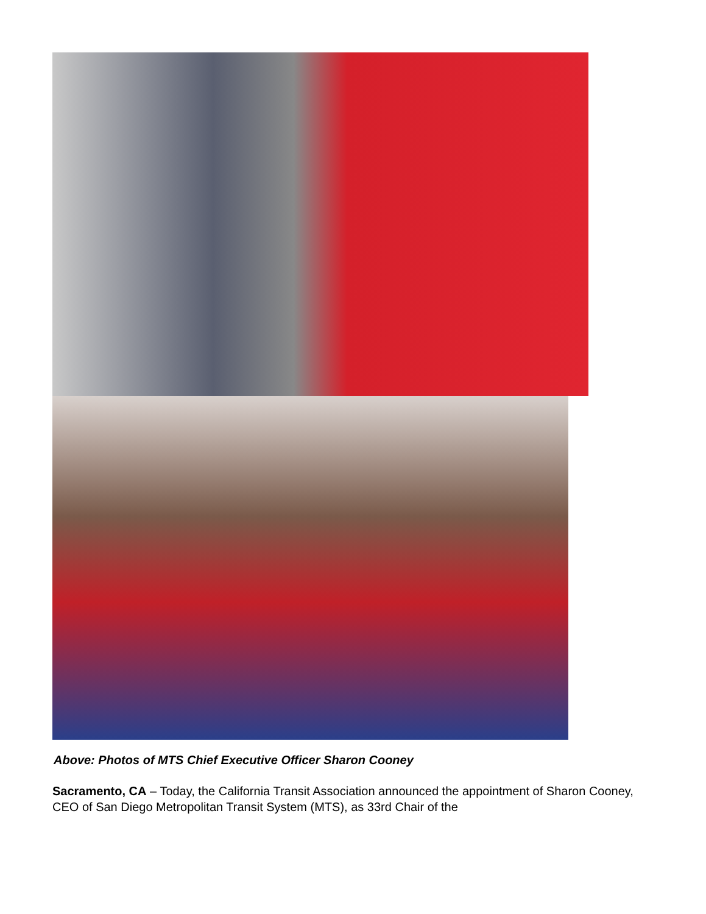Above: Photos of MTS Chief Executive Officer Sharon Cooney
Sacramento, CA – Today, the California Transit Association announced the appointment of Sharon Cooney, CEO of San Diego Metropolitan Transit System (MTS), as 33rd Chair of the